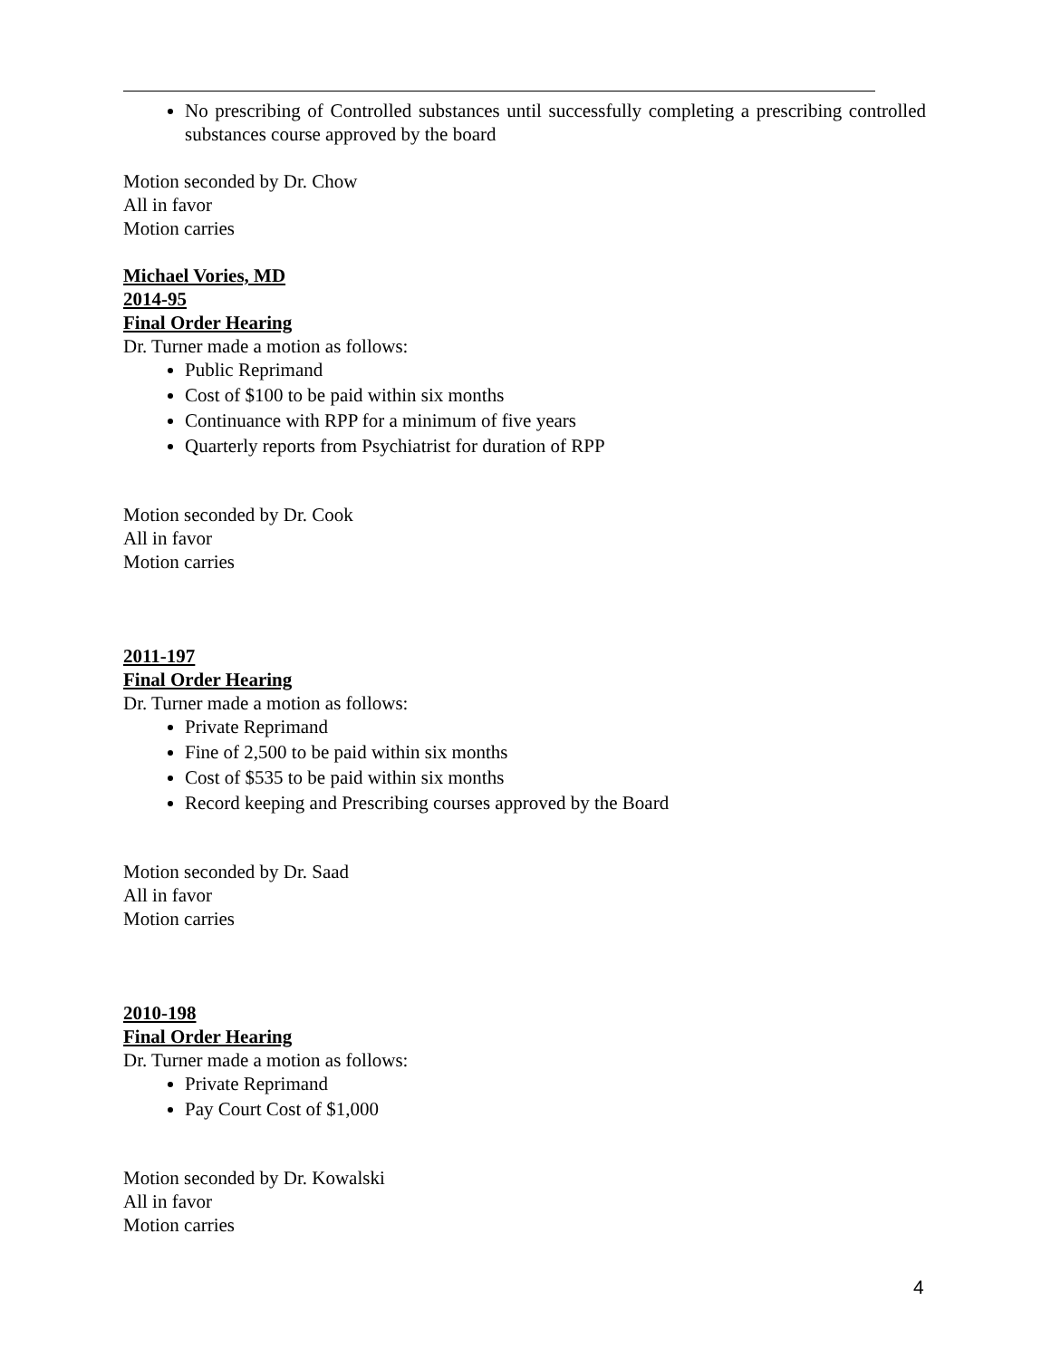No prescribing of Controlled substances until successfully completing a prescribing controlled substances course approved by the board
Motion seconded by Dr. Chow
All in favor
Motion carries
Michael Vories, MD
2014-95
Final Order Hearing
Dr. Turner made a motion as follows:
Public Reprimand
Cost of $100 to be paid within six months
Continuance with RPP for a minimum of five years
Quarterly reports from Psychiatrist for duration of RPP
Motion seconded by Dr. Cook
All in favor
Motion carries
2011-197
Final Order Hearing
Dr. Turner made a motion as follows:
Private Reprimand
Fine of 2,500 to be paid within six months
Cost of $535 to be paid within six months
Record keeping and Prescribing courses approved by the Board
Motion seconded by Dr. Saad
All in favor
Motion carries
2010-198
Final Order Hearing
Dr. Turner made a motion as follows:
Private Reprimand
Pay Court Cost of $1,000
Motion seconded by Dr. Kowalski
All in favor
Motion carries
4